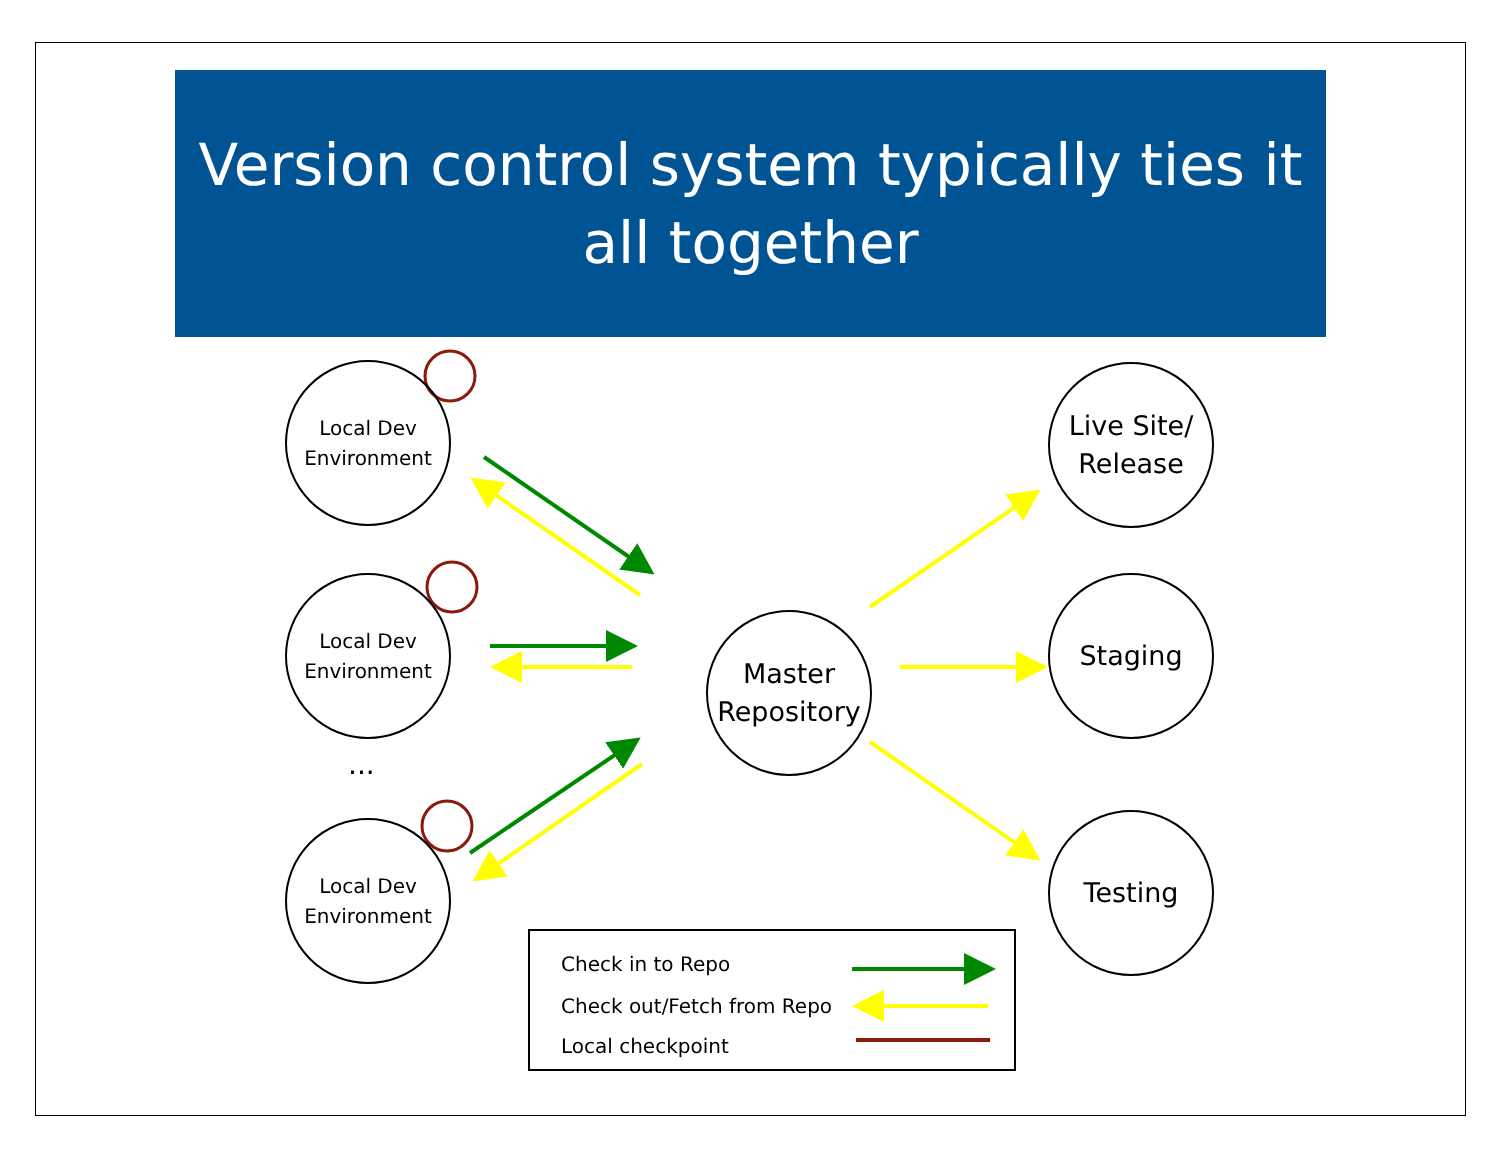Version control system typically ties it all together
Local Dev
Environment
Local Dev
Environment
...
Local Dev
Environment
Master
Repository
Live Site/
Release
Staging
Testing
Check in to Repo
Check out/Fetch from Repo
Local checkpoint